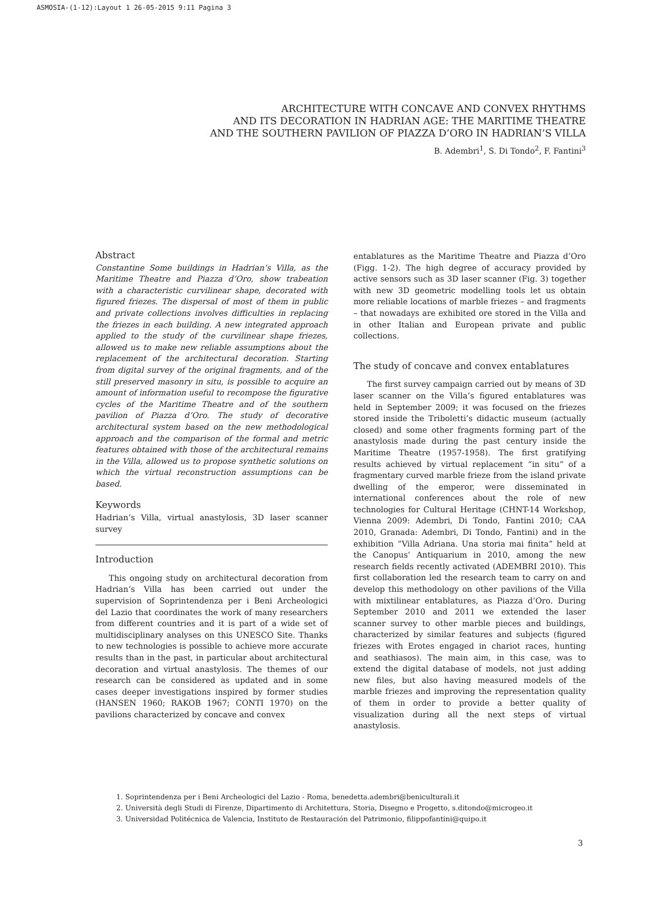ASMOSIA-(1-12):Layout 1 26-05-2015 9:11 Pagina 3
ARCHITECTURE WITH CONCAVE AND CONVEX RHYTHMS
AND ITS DECORATION IN HADRIAN AGE: THE MARITIME THEATRE
AND THE SOUTHERN PAVILION OF PIAZZA D’ORO IN HADRIAN’S VILLA
B. Adembri<sup>1</sup>, S. Di Tondo<sup>2</sup>, F. Fantini<sup>3</sup>
Abstract
Constantine Some buildings in Hadrian’s Villa, as the Maritime Theatre and Piazza d’Oro, show trabeation with a characteristic curvilinear shape, decorated with figured friezes. The dispersal of most of them in public and private collections involves difficulties in replacing the friezes in each building. A new integrated approach applied to the study of the curvilinear shape friezes, allowed us to make new reliable assumptions about the replacement of the architectural decoration. Starting from digital survey of the original fragments, and of the still preserved masonry in situ, is possible to acquire an amount of information useful to recompose the figurative cycles of the Maritime Theatre and of the southern pavilion of Piazza d’Oro. The study of decorative architectural system based on the new methodological approach and the comparison of the formal and metric features obtained with those of the architectural remains in the Villa, allowed us to propose synthetic solutions on which the virtual reconstruction assumptions can be based.
Keywords
Hadrian’s Villa, virtual anastylosis, 3D laser scanner survey
Introduction
This ongoing study on architectural decoration from Hadrian’s Villa has been carried out under the supervision of Soprintendenza per i Beni Archeologici del Lazio that coordinates the work of many researchers from different countries and it is part of a wide set of multidisciplinary analyses on this UNESCO Site. Thanks to new technologies is possible to achieve more accurate results than in the past, in particular about architectural decoration and virtual anastylosis. The themes of our research can be considered as updated and in some cases deeper investigations inspired by former studies (HANSEN 1960; RAKOB 1967; CONTI 1970) on the pavilions characterized by concave and convex
entablatures as the Maritime Theatre and Piazza d’Oro (Figg. 1-2). The high degree of accuracy provided by active sensors such as 3D laser scanner (Fig. 3) together with new 3D geometric modelling tools let us obtain more reliable locations of marble friezes – and fragments – that nowadays are exhibited ore stored in the Villa and in other Italian and European private and public collections.
The study of concave and convex entablatures
The first survey campaign carried out by means of 3D laser scanner on the Villa’s figured entablatures was held in September 2009; it was focused on the friezes stored inside the Triboletti’s didactic museum (actually closed) and some other fragments forming part of the anastylosis made during the past century inside the Maritime Theatre (1957-1958). The first gratifying results achieved by virtual replacement “in situ” of a fragmentary curved marble frieze from the island private dwelling of the emperor, were disseminated in international conferences about the role of new technologies for Cultural Heritage (CHNT-14 Workshop, Vienna 2009: Adembri, Di Tondo, Fantini 2010; CAA 2010, Granada: Adembri, Di Tondo, Fantini) and in the exhibition “Villa Adriana. Una storia mai finita” held at the Canopus’ Antiquarium in 2010, among the new research fields recently activated (ADEMBRI 2010). This first collaboration led the research team to carry on and develop this methodology on other pavilions of the Villa with mixtilinear entablatures, as Piazza d’Oro. During September 2010 and 2011 we extended the laser scanner survey to other marble pieces and buildings, characterized by similar features and subjects (figured friezes with Erotes engaged in chariot races, hunting and seathiasos). The main aim, in this case, was to extend the digital database of models, not just adding new files, but also having measured models of the marble friezes and improving the representation quality of them in order to provide a better quality of visualization during all the next steps of virtual anastylosis.
1. Soprintendenza per i Beni Archeologici del Lazio - Roma, benedetta.adembri@beniculturali.it
2. Università degli Studi di Firenze, Dipartimento di Architettura, Storia, Disegno e Progetto, s.ditondo@microgeo.it
3. Universidad Politécnica de Valencia, Instituto de Restauración del Patrimonio, filippofantini@quipo.it
3